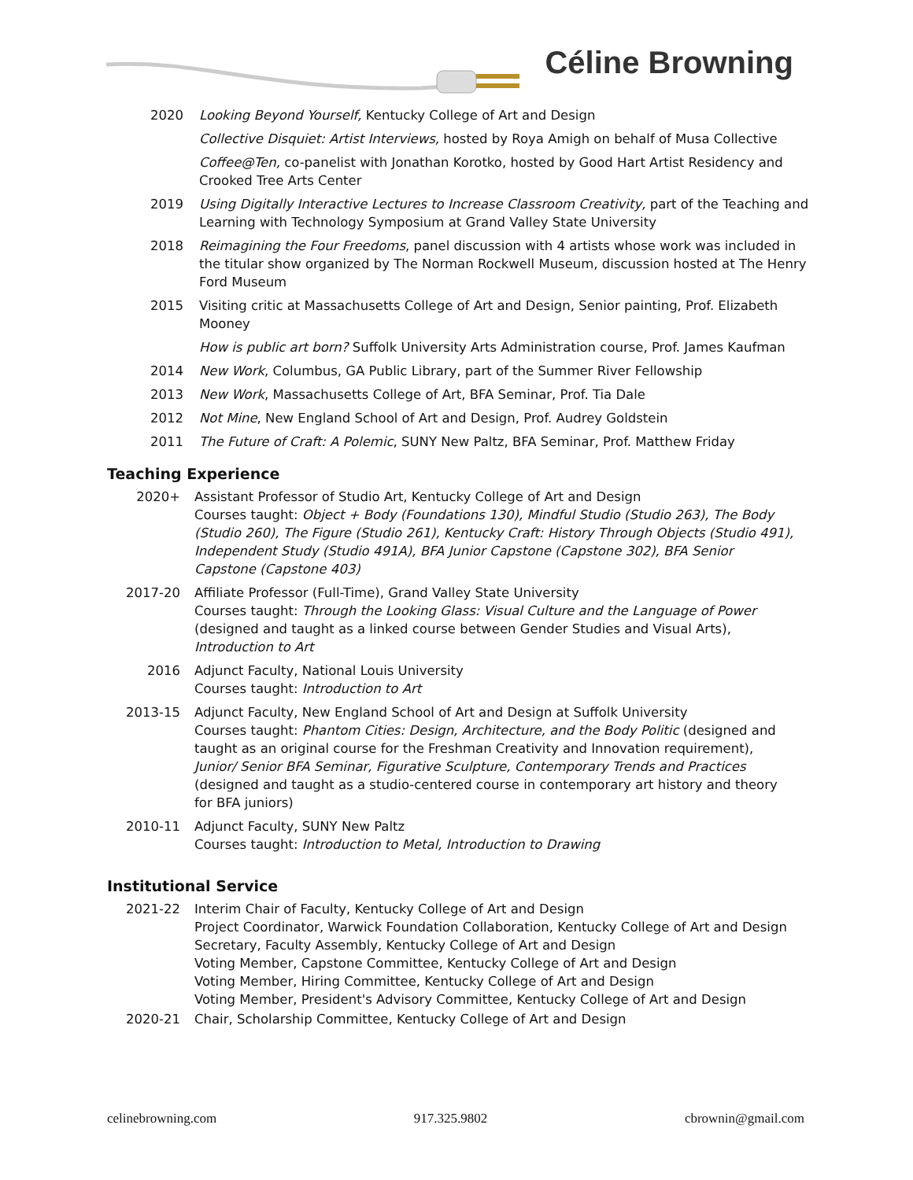Céline Browning
2020 Looking Beyond Yourself, Kentucky College of Art and Design
Collective Disquiet: Artist Interviews, hosted by Roya Amigh on behalf of Musa Collective
Coffee@Ten, co-panelist with Jonathan Korotko, hosted by Good Hart Artist Residency and Crooked Tree Arts Center
2019 Using Digitally Interactive Lectures to Increase Classroom Creativity, part of the Teaching and Learning with Technology Symposium at Grand Valley State University
2018 Reimagining the Four Freedoms, panel discussion with 4 artists whose work was included in the titular show organized by The Norman Rockwell Museum, discussion hosted at The Henry Ford Museum
2015 Visiting critic at Massachusetts College of Art and Design, Senior painting, Prof. Elizabeth Mooney
How is public art born? Suffolk University Arts Administration course, Prof. James Kaufman
2014 New Work, Columbus, GA Public Library, part of the Summer River Fellowship
2013 New Work, Massachusetts College of Art, BFA Seminar, Prof. Tia Dale
2012 Not Mine, New England School of Art and Design, Prof. Audrey Goldstein
2011 The Future of Craft: A Polemic, SUNY New Paltz, BFA Seminar, Prof. Matthew Friday
Teaching Experience
2020+ Assistant Professor of Studio Art, Kentucky College of Art and Design
Courses taught: Object + Body (Foundations 130), Mindful Studio (Studio 263), The Body (Studio 260), The Figure (Studio 261), Kentucky Craft: History Through Objects (Studio 491), Independent Study (Studio 491A), BFA Junior Capstone (Capstone 302), BFA Senior Capstone (Capstone 403)
2017-20 Affiliate Professor (Full-Time), Grand Valley State University
Courses taught: Through the Looking Glass: Visual Culture and the Language of Power (designed and taught as a linked course between Gender Studies and Visual Arts), Introduction to Art
2016 Adjunct Faculty, National Louis University
Courses taught: Introduction to Art
2013-15 Adjunct Faculty, New England School of Art and Design at Suffolk University
Courses taught: Phantom Cities: Design, Architecture, and the Body Politic (designed and taught as an original course for the Freshman Creativity and Innovation requirement), Junior/ Senior BFA Seminar, Figurative Sculpture, Contemporary Trends and Practices (designed and taught as a studio-centered course in contemporary art history and theory for BFA juniors)
2010-11 Adjunct Faculty, SUNY New Paltz
Courses taught: Introduction to Metal, Introduction to Drawing
Institutional Service
2021-22 Interim Chair of Faculty, Kentucky College of Art and Design
Project Coordinator, Warwick Foundation Collaboration, Kentucky College of Art and Design
Secretary, Faculty Assembly, Kentucky College of Art and Design
Voting Member, Capstone Committee, Kentucky College of Art and Design
Voting Member, Hiring Committee, Kentucky College of Art and Design
Voting Member, President's Advisory Committee, Kentucky College of Art and Design
2020-21 Chair, Scholarship Committee, Kentucky College of Art and Design
celinebrowning.com 917.325.9802 cbrownin@gmail.com